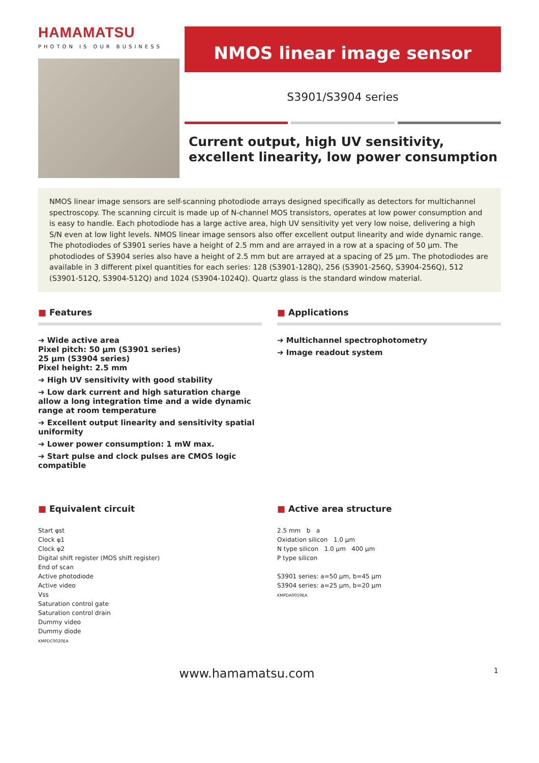HAMAMATSU
PHOTON IS OUR BUSINESS
NMOS linear image sensor
S3901/S3904 series
Current output, high UV sensitivity,
excellent linearity, low power consumption
NMOS linear image sensors are self-scanning photodiode arrays designed specifically as detectors for multichannel spectroscopy. The scanning circuit is made up of N-channel MOS transistors, operates at low power consumption and is easy to handle. Each photodiode has a large active area, high UV sensitivity yet very low noise, delivering a high S/N even at low light levels. NMOS linear image sensors also offer excellent output linearity and wide dynamic range.
The photodiodes of S3901 series have a height of 2.5 mm and are arrayed in a row at a spacing of 50 µm. The photodiodes of S3904 series also have a height of 2.5 mm but are arrayed at a spacing of 25 µm. The photodiodes are available in 3 different pixel quantities for each series: 128 (S3901-128Q), 256 (S3901-256Q, S3904-256Q), 512 (S3901-512Q, S3904-512Q) and 1024 (S3904-1024Q). Quartz glass is the standard window material.
■ Features
➔ Wide active area
Pixel pitch: 50 µm (S3901 series)
25 µm (S3904 series)
Pixel height: 2.5 mm
➔ High UV sensitivity with good stability
➔ Low dark current and high saturation charge allow a long integration time and a wide dynamic range at room temperature
➔ Excellent output linearity and sensitivity spatial uniformity
➔ Lower power consumption: 1 mW max.
➔ Start pulse and clock pulses are CMOS logic compatible
■ Applications
➔ Multichannel spectrophotometry
➔ Image readout system
■ Equivalent circuit
Start φst
Clock φ1
Clock φ2
Digital shift register (MOS shift register)
End of scan
Active photodiode
Active video
Vss
Saturation control gate
Saturation control drain
Dummy video
Dummy diode
KMPDC0020EA
■ Active area structure
2.5 mm b a
Oxidation silicon 1.0 µm
N type silicon 1.0 µm 400 µm
P type silicon
S3901 series: a=50 µm, b=45 µm
S3904 series: a=25 µm, b=20 µm
KMPDA0059EA
www.hamamatsu.com 1